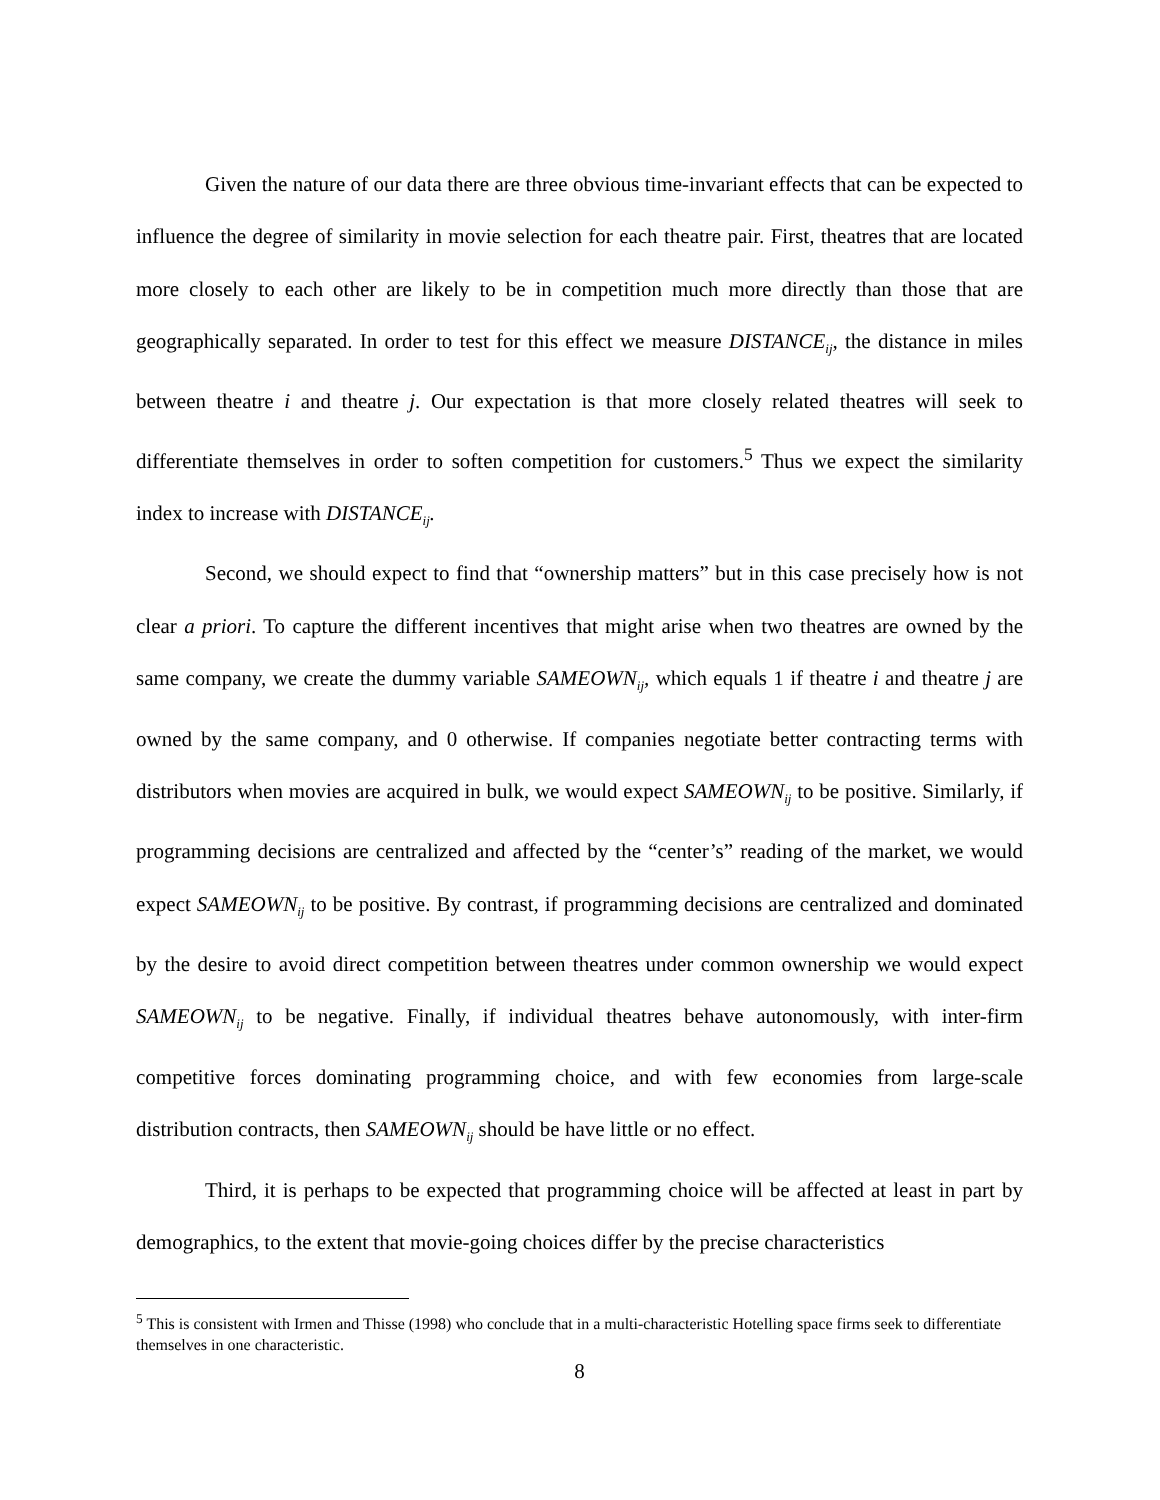Given the nature of our data there are three obvious time-invariant effects that can be expected to influence the degree of similarity in movie selection for each theatre pair. First, theatres that are located more closely to each other are likely to be in competition much more directly than those that are geographically separated. In order to test for this effect we measure DISTANCE<sub>ij</sub>, the distance in miles between theatre i and theatre j. Our expectation is that more closely related theatres will seek to differentiate themselves in order to soften competition for customers.<sup>5</sup> Thus we expect the similarity index to increase with DISTANCE<sub>ij</sub>.
Second, we should expect to find that “ownership matters” but in this case precisely how is not clear a priori. To capture the different incentives that might arise when two theatres are owned by the same company, we create the dummy variable SAMEOWN<sub>ij</sub>, which equals 1 if theatre i and theatre j are owned by the same company, and 0 otherwise. If companies negotiate better contracting terms with distributors when movies are acquired in bulk, we would expect SAMEOWN<sub>ij</sub> to be positive. Similarly, if programming decisions are centralized and affected by the “center’s” reading of the market, we would expect SAMEOWN<sub>ij</sub> to be positive. By contrast, if programming decisions are centralized and dominated by the desire to avoid direct competition between theatres under common ownership we would expect SAMEOWN<sub>ij</sub> to be negative. Finally, if individual theatres behave autonomously, with inter-firm competitive forces dominating programming choice, and with few economies from large-scale distribution contracts, then SAMEOWN<sub>ij</sub> should be have little or no effect.
Third, it is perhaps to be expected that programming choice will be affected at least in part by demographics, to the extent that movie-going choices differ by the precise characteristics
<sup>5</sup> This is consistent with Irmen and Thisse (1998) who conclude that in a multi-characteristic Hotelling space firms seek to differentiate themselves in one characteristic.
8